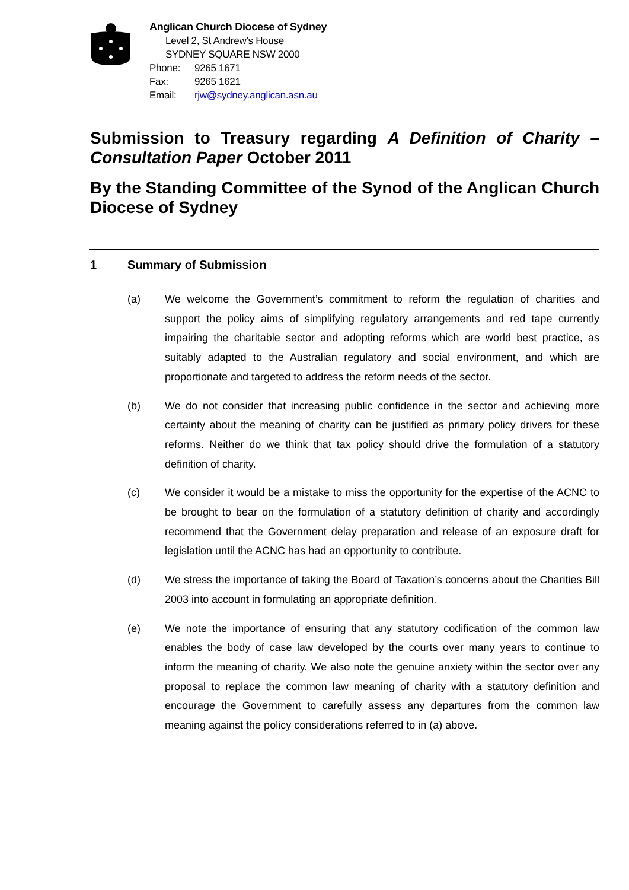Anglican Church Diocese of Sydney
Level 2, St Andrew’s House
SYDNEY SQUARE NSW 2000
Phone: 9265 1671
Fax: 9265 1621
Email: rjw@sydney.anglican.asn.au
Submission to Treasury regarding A Definition of Charity – Consultation Paper October 2011
By the Standing Committee of the Synod of the Anglican Church Diocese of Sydney
1 Summary of Submission
(a) We welcome the Government’s commitment to reform the regulation of charities and support the policy aims of simplifying regulatory arrangements and red tape currently impairing the charitable sector and adopting reforms which are world best practice, as suitably adapted to the Australian regulatory and social environment, and which are proportionate and targeted to address the reform needs of the sector.
(b) We do not consider that increasing public confidence in the sector and achieving more certainty about the meaning of charity can be justified as primary policy drivers for these reforms. Neither do we think that tax policy should drive the formulation of a statutory definition of charity.
(c) We consider it would be a mistake to miss the opportunity for the expertise of the ACNC to be brought to bear on the formulation of a statutory definition of charity and accordingly recommend that the Government delay preparation and release of an exposure draft for legislation until the ACNC has had an opportunity to contribute.
(d) We stress the importance of taking the Board of Taxation’s concerns about the Charities Bill 2003 into account in formulating an appropriate definition.
(e) We note the importance of ensuring that any statutory codification of the common law enables the body of case law developed by the courts over many years to continue to inform the meaning of charity. We also note the genuine anxiety within the sector over any proposal to replace the common law meaning of charity with a statutory definition and encourage the Government to carefully assess any departures from the common law meaning against the policy considerations referred to in (a) above.